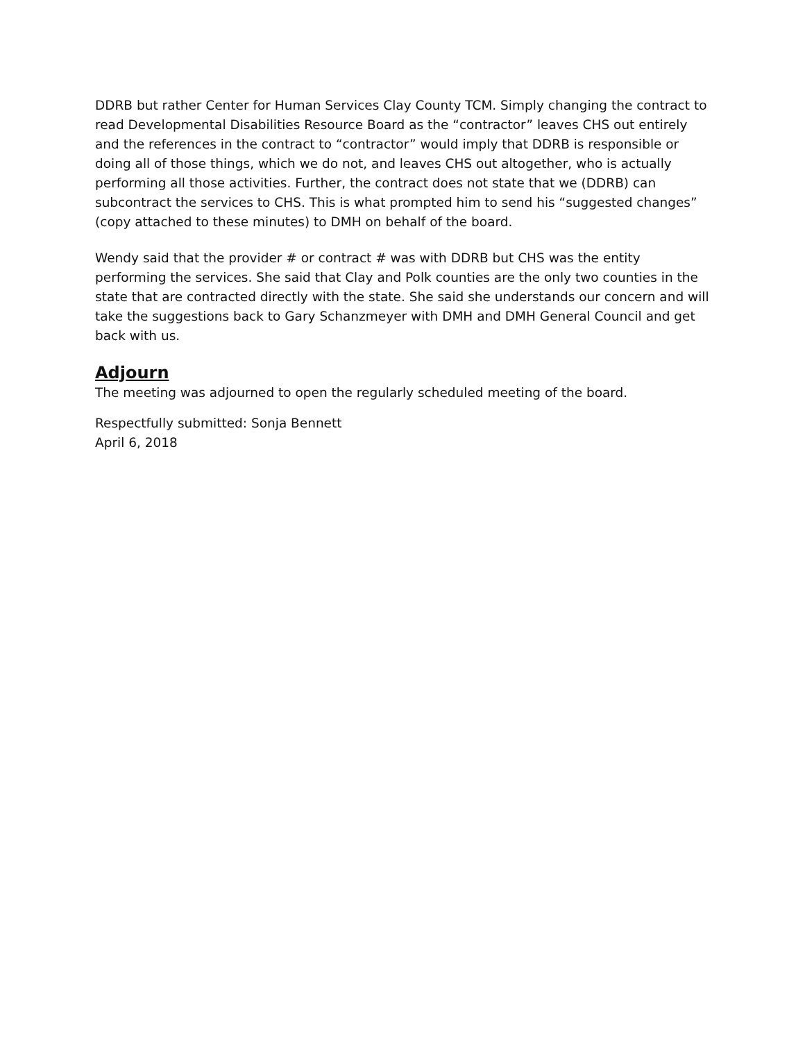DDRB but rather Center for Human Services Clay County TCM. Simply changing the contract to read Developmental Disabilities Resource Board as the “contractor” leaves CHS out entirely and the references in the contract to “contractor” would imply that DDRB is responsible or doing all of those things, which we do not, and leaves CHS out altogether, who is actually performing all those activities. Further, the contract does not state that we (DDRB) can subcontract the services to CHS. This is what prompted him to send his “suggested changes” (copy attached to these minutes) to DMH on behalf of the board.
Wendy said that the provider # or contract # was with DDRB but CHS was the entity performing the services. She said that Clay and Polk counties are the only two counties in the state that are contracted directly with the state. She said she understands our concern and will take the suggestions back to Gary Schanzmeyer with DMH and DMH General Council and get back with us.
Adjourn
The meeting was adjourned to open the regularly scheduled meeting of the board.
Respectfully submitted: Sonja Bennett
April 6, 2018